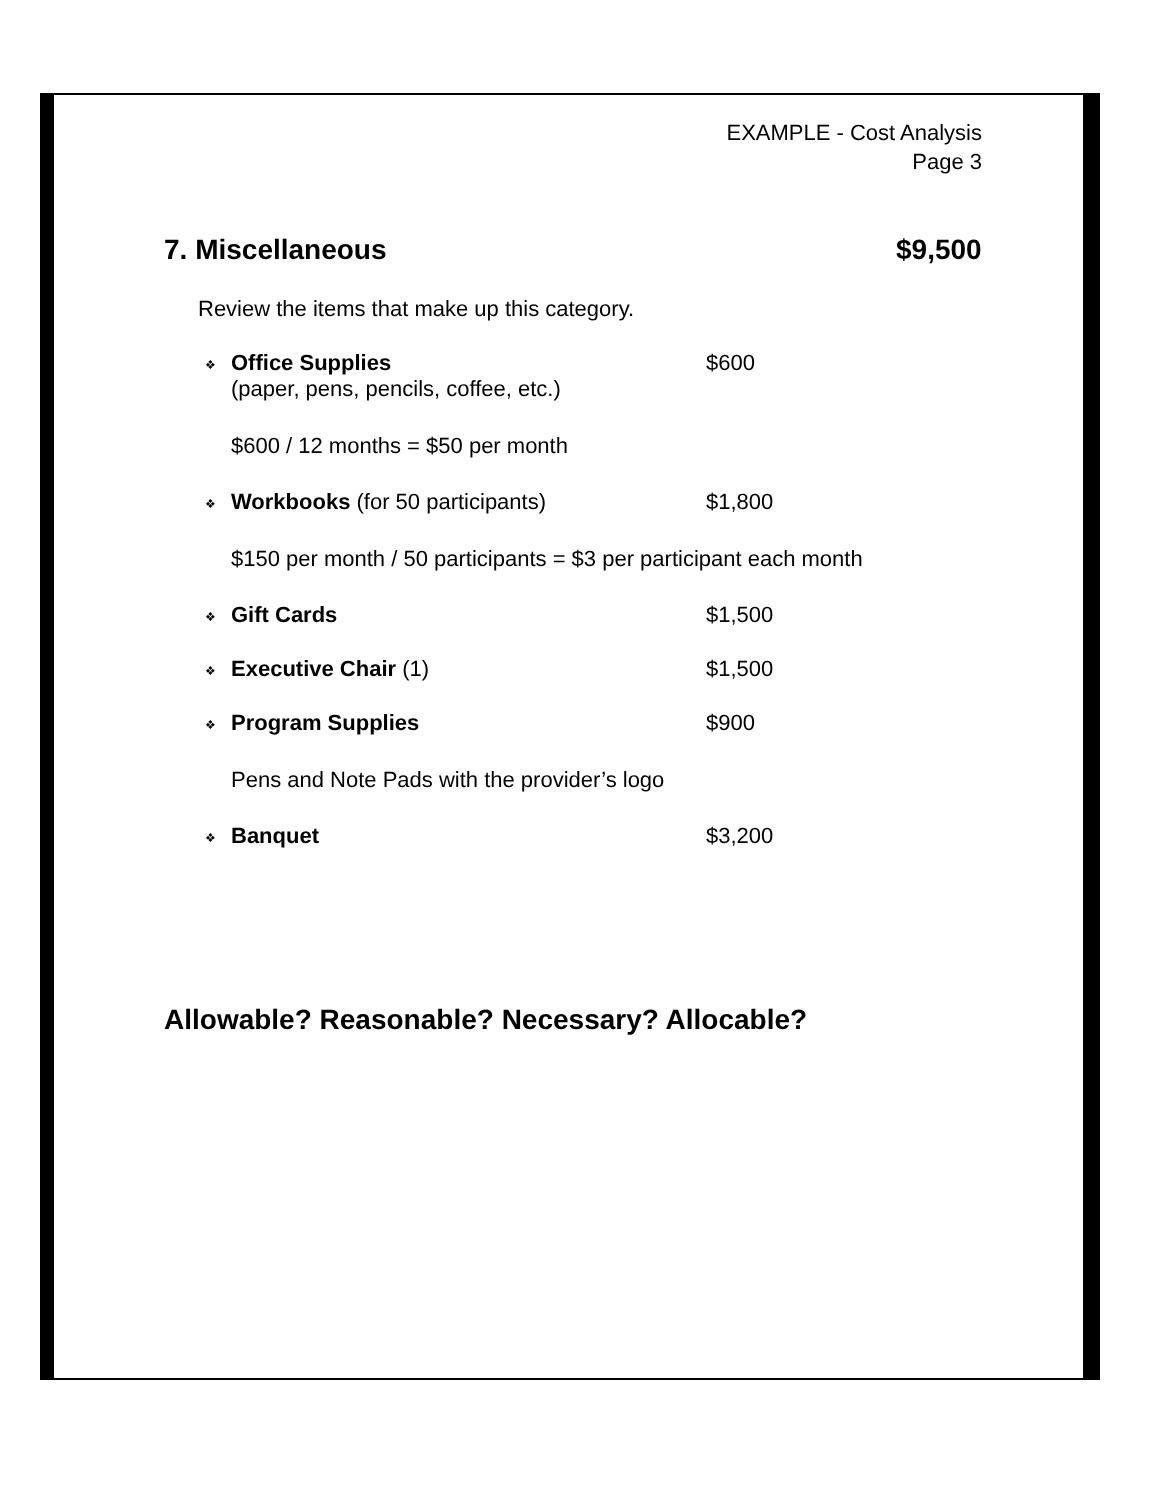EXAMPLE - Cost Analysis
Page 3
7. Miscellaneous $9,500
Review the items that make up this category.
❖ Office Supplies
(paper, pens, pencils, coffee, etc.) $600
$600 / 12 months = $50 per month
❖ Workbooks (for 50 participants) $1,800
$150 per month / 50 participants = $3 per participant each month
❖ Gift Cards $1,500
❖ Executive Chair (1) $1,500
❖ Program Supplies $900
Pens and Note Pads with the provider’s logo
❖ Banquet $3,200
Allowable? Reasonable? Necessary? Allocable?